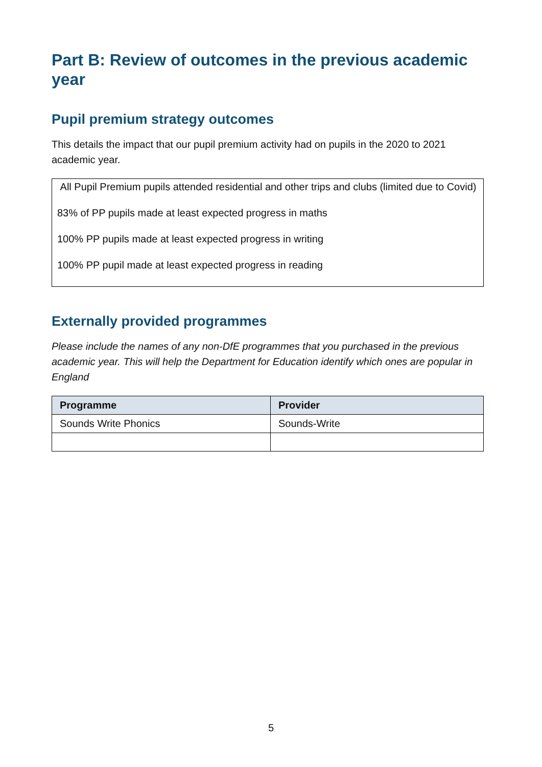Part B: Review of outcomes in the previous academic year
Pupil premium strategy outcomes
This details the impact that our pupil premium activity had on pupils in the 2020 to 2021 academic year.
All Pupil Premium pupils attended residential and other trips and clubs (limited due to Covid)
83% of PP pupils made at least expected progress in maths
100% PP pupils made at least expected progress in writing
100% PP pupil made at least expected progress in reading
Externally provided programmes
Please include the names of any non-DfE programmes that you purchased in the previous academic year. This will help the Department for Education identify which ones are popular in England
| Programme | Provider |
| --- | --- |
| Sounds Write Phonics | Sounds-Write |
5